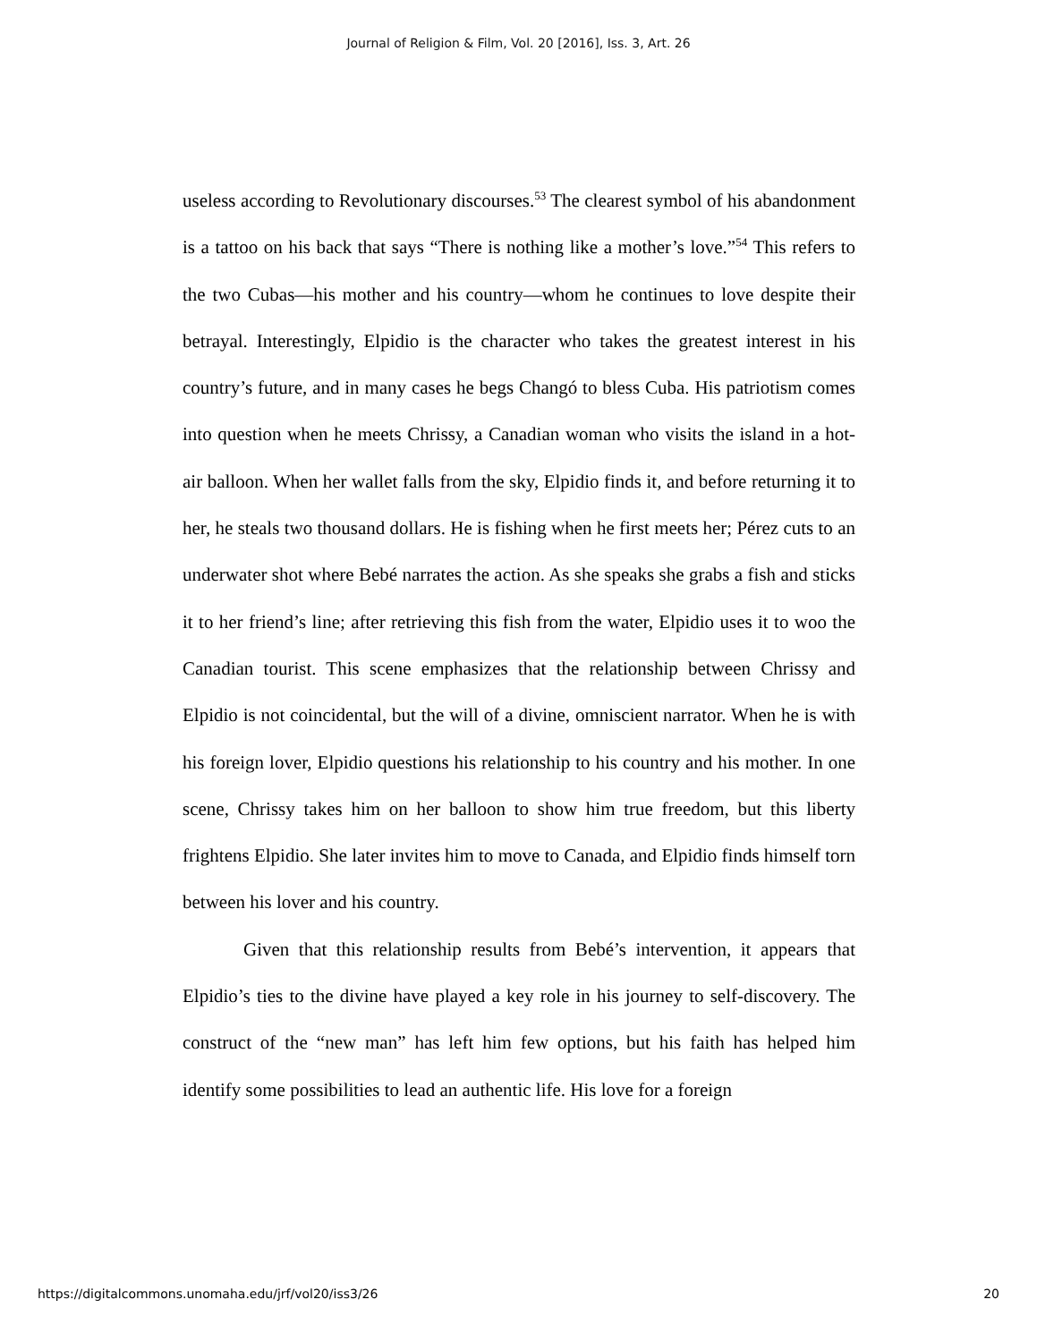Journal of Religion & Film, Vol. 20 [2016], Iss. 3, Art. 26
useless according to Revolutionary discourses.<sup>53</sup> The clearest symbol of his abandonment is a tattoo on his back that says “There is nothing like a mother’s love.”<sup>54</sup> This refers to the two Cubas—his mother and his country—whom he continues to love despite their betrayal. Interestingly, Elpidio is the character who takes the greatest interest in his country’s future, and in many cases he begs Changó to bless Cuba. His patriotism comes into question when he meets Chrissy, a Canadian woman who visits the island in a hot-air balloon. When her wallet falls from the sky, Elpidio finds it, and before returning it to her, he steals two thousand dollars. He is fishing when he first meets her; Pérez cuts to an underwater shot where Bebé narrates the action. As she speaks she grabs a fish and sticks it to her friend’s line; after retrieving this fish from the water, Elpidio uses it to woo the Canadian tourist. This scene emphasizes that the relationship between Chrissy and Elpidio is not coincidental, but the will of a divine, omniscient narrator. When he is with his foreign lover, Elpidio questions his relationship to his country and his mother. In one scene, Chrissy takes him on her balloon to show him true freedom, but this liberty frightens Elpidio. She later invites him to move to Canada, and Elpidio finds himself torn between his lover and his country.
Given that this relationship results from Bebé’s intervention, it appears that Elpidio’s ties to the divine have played a key role in his journey to self-discovery. The construct of the “new man” has left him few options, but his faith has helped him identify some possibilities to lead an authentic life. His love for a foreign
https://digitalcommons.unomaha.edu/jrf/vol20/iss3/26 20